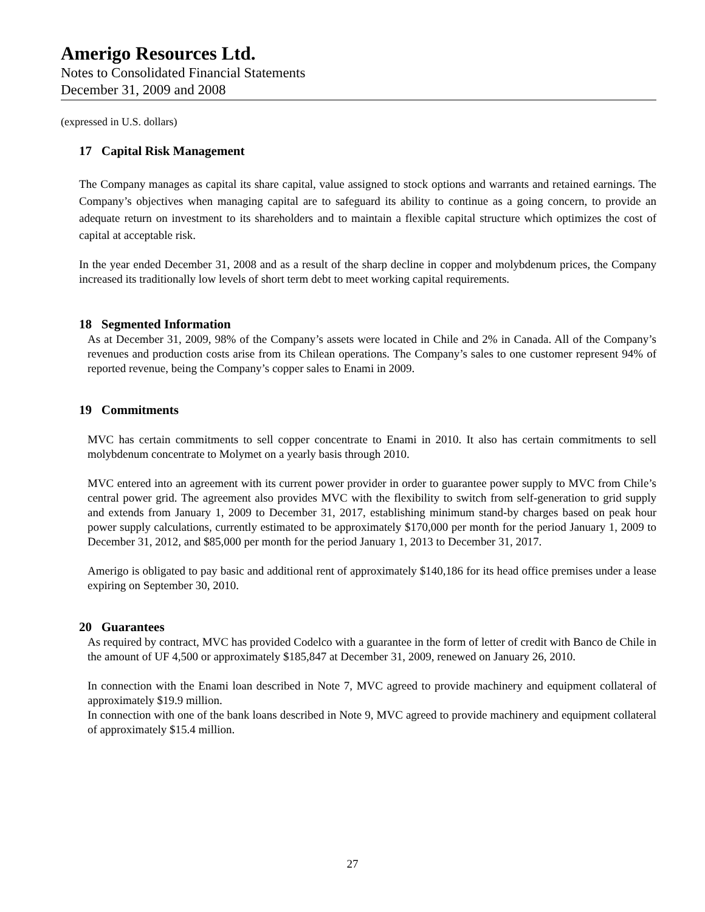Amerigo Resources Ltd.
Notes to Consolidated Financial Statements
December 31, 2009 and 2008
(expressed in U.S. dollars)
17 Capital Risk Management
The Company manages as capital its share capital, value assigned to stock options and warrants and retained earnings. The Company’s objectives when managing capital are to safeguard its ability to continue as a going concern, to provide an adequate return on investment to its shareholders and to maintain a flexible capital structure which optimizes the cost of capital at acceptable risk.
In the year ended December 31, 2008 and as a result of the sharp decline in copper and molybdenum prices, the Company increased its traditionally low levels of short term debt to meet working capital requirements.
18 Segmented Information
As at December 31, 2009, 98% of the Company’s assets were located in Chile and 2% in Canada. All of the Company’s revenues and production costs arise from its Chilean operations. The Company’s sales to one customer represent 94% of reported revenue, being the Company’s copper sales to Enami in 2009.
19 Commitments
MVC has certain commitments to sell copper concentrate to Enami in 2010. It also has certain commitments to sell molybdenum concentrate to Molymet on a yearly basis through 2010.
MVC entered into an agreement with its current power provider in order to guarantee power supply to MVC from Chile’s central power grid. The agreement also provides MVC with the flexibility to switch from self-generation to grid supply and extends from January 1, 2009 to December 31, 2017, establishing minimum stand-by charges based on peak hour power supply calculations, currently estimated to be approximately $170,000 per month for the period January 1, 2009 to December 31, 2012, and $85,000 per month for the period January 1, 2013 to December 31, 2017.
Amerigo is obligated to pay basic and additional rent of approximately $140,186 for its head office premises under a lease expiring on September 30, 2010.
20 Guarantees
As required by contract, MVC has provided Codelco with a guarantee in the form of letter of credit with Banco de Chile in the amount of UF 4,500 or approximately $185,847 at December 31, 2009, renewed on January 26, 2010.
In connection with the Enami loan described in Note 7, MVC agreed to provide machinery and equipment collateral of approximately $19.9 million.
In connection with one of the bank loans described in Note 9, MVC agreed to provide machinery and equipment collateral of approximately $15.4 million.
27